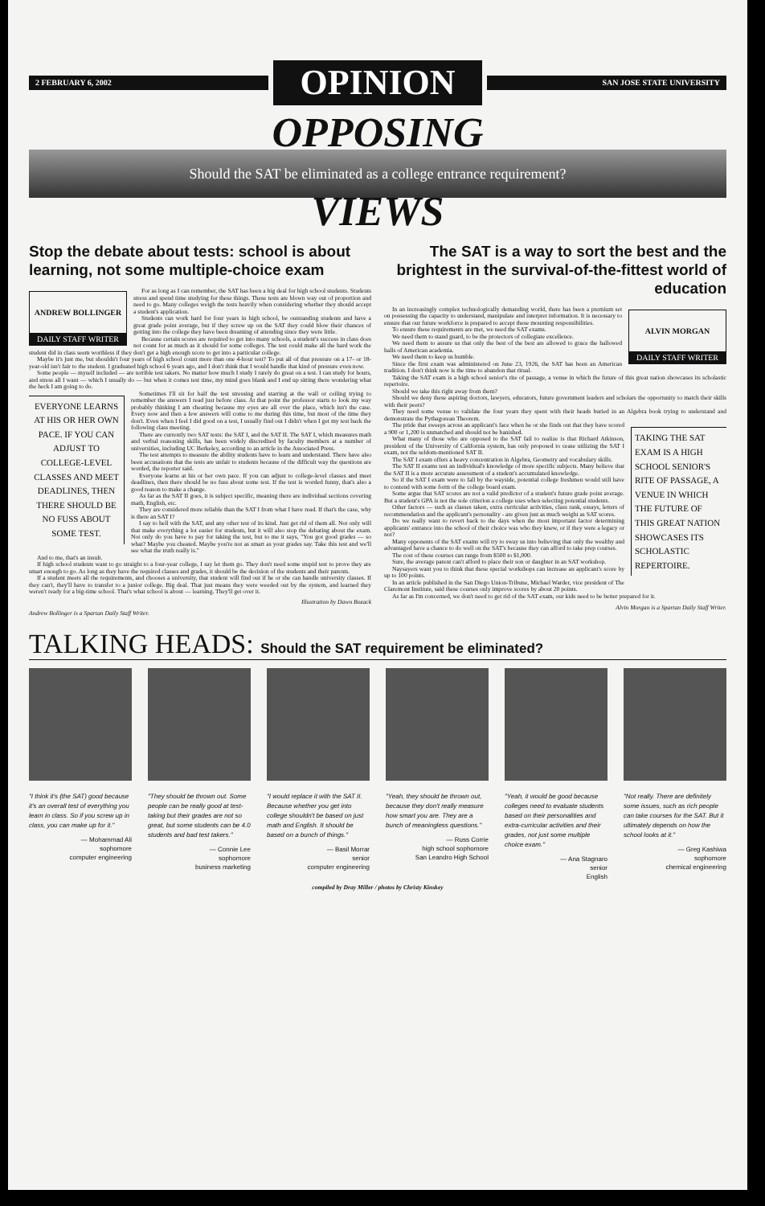2 FEBRUARY 6, 2002
OPINION
SAN JOSE STATE UNIVERSITY
Should the SAT be eliminated as a college entrance requirement?
OPPOSING
VIEWS
Stop the debate about tests: school is about learning, not some multiple-choice exam
ANDREW BOLLINGER
DAILY STAFF WRITER
For as long as I can remember, the SAT has been a big deal for high school students. Students stress and spend time studying for these things. These tests are blown way out of proportion and need to go. Many colleges weigh the tests heavily when considering whether they should accept a student's application.
Students can work hard for four years in high school, be outstanding students and have a great grade point average, but if they screw up on the SAT they could blow their chances of getting into the college they have been dreaming of attending since they were little.
Because certain scores are required to get into many schools, a student's success in class does not count for as much as it should for some colleges. The test could make all the hard work the student did in class seem worthless if they don't get a high enough score to get into a particular college.
Maybe it's just me, but shouldn't four years of high school count more than one 4-hour test? To put all of that pressure on a 17- or 18-year-old isn't fair to the student. I graduated high school 6 years ago, and I don't think that I would handle that kind of pressure even now.
Some people — myself included — are terrible test takers. No matter how much I study I rarely do great on a test. I can study for hours, and stress all I want — which I usually do — but when it comes test time, my mind goes blank and I end up sitting there wondering what the heck I am going to do.
EVERYONE LEARNS AT HIS OR HER OWN PACE. IF YOU CAN ADJUST TO COLLEGE-LEVEL CLASSES AND MEET DEADLINES, THEN THERE SHOULD BE NO FUSS ABOUT SOME TEST.
Sometimes I'll sit for half the test stressing and starring at the wall or ceiling trying to remember the answers I read just before class. At that point the professor starts to look my way probably thinking I am cheating because my eyes are all over the place, which isn't the case. Every now and then a few answers will come to me during this time, but most of the time they don't. Even when I feel I did good on a test, I usually find out I didn't when I get my test back the following class meeting.
There are currently two SAT tests: the SAT I, and the SAT II. The SAT I, which measures math and verbal reasoning skills, has been widely discredited by faculty members at a number of universities, including UC Berkeley, according to an article in the Associated Press.
The test attempts to measure the ability students have to learn and understand. There have also been accusations that the tests are unfair to students because of the difficult way the questions are worded, the reporter said.
Everyone learns at his or her own pace. If you can adjust to college-level classes and meet deadlines, then there should be no fuss about some test. If the test is worded funny, that's also a good reason to make a change.
As far as the SAT II goes, it is subject specific, meaning there are individual sections covering math, English, etc.
They are considered more reliable than the SAT I from what I have read. If that's the case, why is there an SAT I?
I say to hell with the SAT, and any other test of its kind. Just get rid of them all. Not only will that make everything a lot easier for students, but it will also stop the debating about the exam. Not only do you have to pay for taking the test, but to me it says, "You got good grades — so what? Maybe you cheated. Maybe you're not as smart as your grades say. Take this test and we'll see what the truth really is."
And to me, that's an insult.
If high school students want to go straight to a four-year college, I say let them go. They don't need some stupid test to prove they are smart enough to go. As long as they have the required classes and grades, it should be the decision of the students and their parents.
If a student meets all the requirements, and chooses a university, that student will find out if he or she can handle university classes. If they can't, they'll have to transfer to a junior college. Big deal. That just means they were weeded out by the system, and learned they weren't ready for a big-time school. That's what school is about — learning. They'll get over it.
Illustration by Dawn Bozack
Andrew Bollinger is a Spartan Daily Staff Writer.
The SAT is a way to sort the best and the brightest in the survival-of-the-fittest world of education
ALVIN MORGAN
DAILY STAFF WRITER
In an increasingly complex technologically demanding world, there has been a premium set on possessing the capacity to understand, manipulate and interpret information. It is necessary to ensure that our future workforce is prepared to accept these mounting responsibilities.
To ensure these requirements are met, we need the SAT exams.
We need them to stand guard, to be the protectors of collegiate excellence.
We need them to assure us that only the best of the best are allowed to grace the hallowed halls of American academia.
We need them to keep us humble.
Since the first exam was administered on June 23, 1926, the SAT has been an American tradition. I don't think now is the time to abandon that ritual.
Taking the SAT exam is a high school senior's rite of passage, a venue in which the future of this great nation showcases its scholastic repertoire.
Should we take this right away from them?
Should we deny these aspiring doctors, lawyers, educators, future government leaders and scholars the opportunity to match their skills with their peers?
They need some venue to validate the four years they spent with their heads buried in an Algebra book trying to understand and demonstrate the Pythagorean Theorem.
TAKING THE SAT EXAM IS A HIGH SCHOOL SENIOR'S RITE OF PASSAGE, A VENUE IN WHICH THE FUTURE OF THIS GREAT NATION SHOWCASES ITS SCHOLASTIC REPERTOIRE.
The pride that sweeps across an applicant's face when he or she finds out that they have scored a 900 or 1,200 is unmatched and should not be banished.
What many of those who are opposed to the SAT fail to realize is that Richard Atkinson, president of the University of California system, has only proposed to cease utilizing the SAT I exam, not the seldom-mentioned SAT II.
The SAT I exam offers a heavy concentration in Algebra, Geometry and vocabulary skills.
The SAT II exams test an individual's knowledge of more specific subjects. Many believe that the SAT II is a more accurate assessment of a student's accumulated knowledge.
So if the SAT I exam were to fall by the wayside, potential college freshmen would still have to contend with some form of the college board exam.
Some argue that SAT scores are not a valid predictor of a student's future grade point average. But a student's GPA is not the sole criterion a college uses when selecting potential students.
Other factors — such as classes taken, extra curricular activities, class rank, essays, letters of recommendation and the applicant's personality - are given just as much weight as SAT scores.
Do we really want to revert back to the days when the most important factor determining applicants' entrance into the school of their choice was who they knew, or if they were a legacy or not?
Many opponents of the SAT exams will try to sway us into believing that only the wealthy and advantaged have a chance to do well on the SAT's because they can afford to take prep courses.
The cost of these courses can range from $500 to $1,000.
Sure, the average parent can't afford to place their son or daughter in an SAT workshop.
Naysayers want you to think that these special workshops can increase an applicant's score by up to 100 points.
In an article published in the San Diego Union-Tribune, Michael Warder, vice president of The Claremont Institute, said these courses only improve scores by about 20 points.
As far as I'm concerned, we don't need to get rid of the SAT exam, our kids need to be better prepared for it.
Alvin Morgan is a Spartan Daily Staff Writer.
TALKING HEADS: Should the SAT requirement be eliminated?
"I think it's (the SAT) good because it's an overall test of everything you learn in class. So if you screw up in class, you can make up for it."
— Mohammad Ali
sophomore
computer engineering
"They should be thrown out. Some people can be really good at test-taking but their grades are not so great, but some students can be 4.0 students and bad test takers."
— Connie Lee
sophomore
business marketing
"I would replace it with the SAT II. Because whether you get into college shouldn't be based on just math and English. It should be based on a bunch of things."
— Basil Morrar
senior
computer engineering
"Yeah, they should be thrown out, because they don't really measure how smart you are. They are a bunch of meaningless questions."
— Russ Corrie
high school sophomore
San Leandro High School
"Yeah, it would be good because colleges need to evaluate students based on their personalities and extra-curricular activities and their grades, not just some multiple choice exam."
— Ana Stagnaro
senior
English
"Not really. There are definitely some issues, such as rich people can take courses for the SAT. But it ultimately depends on how the school looks at it."
— Greg Kashiwa
sophomore
chemical engineering
compiled by Dray Miller / photos by Christy Kinskey